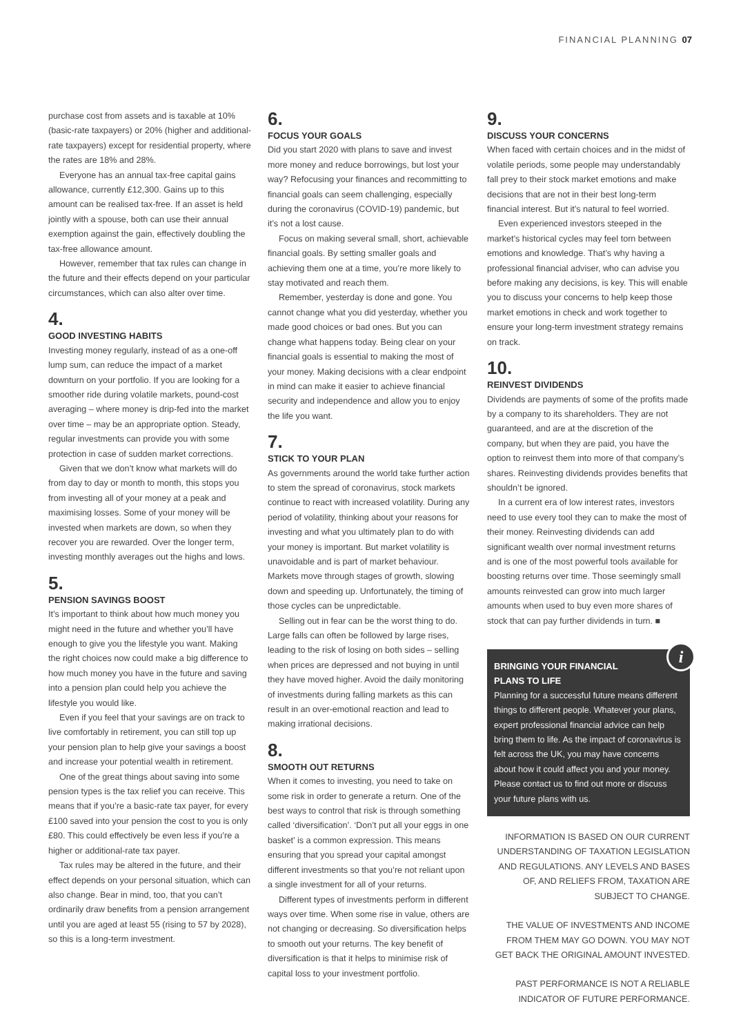FINANCIAL PLANNING 07
purchase cost from assets and is taxable at 10% (basic-rate taxpayers) or 20% (higher and additional-rate taxpayers) except for residential property, where the rates are 18% and 28%.
Everyone has an annual tax-free capital gains allowance, currently £12,300. Gains up to this amount can be realised tax-free. If an asset is held jointly with a spouse, both can use their annual exemption against the gain, effectively doubling the tax-free allowance amount.
However, remember that tax rules can change in the future and their effects depend on your particular circumstances, which can also alter over time.
4.
GOOD INVESTING HABITS
Investing money regularly, instead of as a one-off lump sum, can reduce the impact of a market downturn on your portfolio. If you are looking for a smoother ride during volatile markets, pound-cost averaging – where money is drip-fed into the market over time – may be an appropriate option. Steady, regular investments can provide you with some protection in case of sudden market corrections.
Given that we don’t know what markets will do from day to day or month to month, this stops you from investing all of your money at a peak and maximising losses. Some of your money will be invested when markets are down, so when they recover you are rewarded. Over the longer term, investing monthly averages out the highs and lows.
5.
PENSION SAVINGS BOOST
It’s important to think about how much money you might need in the future and whether you’ll have enough to give you the lifestyle you want. Making the right choices now could make a big difference to how much money you have in the future and saving into a pension plan could help you achieve the lifestyle you would like.
Even if you feel that your savings are on track to live comfortably in retirement, you can still top up your pension plan to help give your savings a boost and increase your potential wealth in retirement.
One of the great things about saving into some pension types is the tax relief you can receive. This means that if you’re a basic-rate tax payer, for every £100 saved into your pension the cost to you is only £80. This could effectively be even less if you’re a higher or additional-rate tax payer.
Tax rules may be altered in the future, and their effect depends on your personal situation, which can also change. Bear in mind, too, that you can’t ordinarily draw benefits from a pension arrangement until you are aged at least 55 (rising to 57 by 2028), so this is a long-term investment.
6.
FOCUS YOUR GOALS
Did you start 2020 with plans to save and invest more money and reduce borrowings, but lost your way? Refocusing your finances and recommitting to financial goals can seem challenging, especially during the coronavirus (COVID-19) pandemic, but it’s not a lost cause.
Focus on making several small, short, achievable financial goals. By setting smaller goals and achieving them one at a time, you’re more likely to stay motivated and reach them.
Remember, yesterday is done and gone. You cannot change what you did yesterday, whether you made good choices or bad ones. But you can change what happens today. Being clear on your financial goals is essential to making the most of your money. Making decisions with a clear endpoint in mind can make it easier to achieve financial security and independence and allow you to enjoy the life you want.
7.
STICK TO YOUR PLAN
As governments around the world take further action to stem the spread of coronavirus, stock markets continue to react with increased volatility. During any period of volatility, thinking about your reasons for investing and what you ultimately plan to do with your money is important. But market volatility is unavoidable and is part of market behaviour. Markets move through stages of growth, slowing down and speeding up. Unfortunately, the timing of those cycles can be unpredictable.
Selling out in fear can be the worst thing to do. Large falls can often be followed by large rises, leading to the risk of losing on both sides – selling when prices are depressed and not buying in until they have moved higher. Avoid the daily monitoring of investments during falling markets as this can result in an over-emotional reaction and lead to making irrational decisions.
8.
SMOOTH OUT RETURNS
When it comes to investing, you need to take on some risk in order to generate a return. One of the best ways to control that risk is through something called ‘diversification’. ‘Don’t put all your eggs in one basket’ is a common expression. This means ensuring that you spread your capital amongst different investments so that you’re not reliant upon a single investment for all of your returns.
Different types of investments perform in different ways over time. When some rise in value, others are not changing or decreasing. So diversification helps to smooth out your returns. The key benefit of diversification is that it helps to minimise risk of capital loss to your investment portfolio.
9.
DISCUSS YOUR CONCERNS
When faced with certain choices and in the midst of volatile periods, some people may understandably fall prey to their stock market emotions and make decisions that are not in their best long-term financial interest. But it’s natural to feel worried.
Even experienced investors steeped in the market’s historical cycles may feel torn between emotions and knowledge. That’s why having a professional financial adviser, who can advise you before making any decisions, is key. This will enable you to discuss your concerns to help keep those market emotions in check and work together to ensure your long-term investment strategy remains on track.
10.
REINVEST DIVIDENDS
Dividends are payments of some of the profits made by a company to its shareholders. They are not guaranteed, and are at the discretion of the company, but when they are paid, you have the option to reinvest them into more of that company’s shares. Reinvesting dividends provides benefits that shouldn’t be ignored.
In a current era of low interest rates, investors need to use every tool they can to make the most of their money. Reinvesting dividends can add significant wealth over normal investment returns and is one of the most powerful tools available for boosting returns over time. Those seemingly small amounts reinvested can grow into much larger amounts when used to buy even more shares of stock that can pay further dividends in turn. ■
i
BRINGING YOUR FINANCIAL
PLANS TO LIFE
Planning for a successful future means different things to different people. Whatever your plans, expert professional financial advice can help bring them to life. As the impact of coronavirus is felt across the UK, you may have concerns about how it could affect you and your money. Please contact us to find out more or discuss your future plans with us.
INFORMATION IS BASED ON OUR CURRENT UNDERSTANDING OF TAXATION LEGISLATION AND REGULATIONS. ANY LEVELS AND BASES OF, AND RELIEFS FROM, TAXATION ARE SUBJECT TO CHANGE.
THE VALUE OF INVESTMENTS AND INCOME FROM THEM MAY GO DOWN. YOU MAY NOT GET BACK THE ORIGINAL AMOUNT INVESTED.
PAST PERFORMANCE IS NOT A RELIABLE INDICATOR OF FUTURE PERFORMANCE.